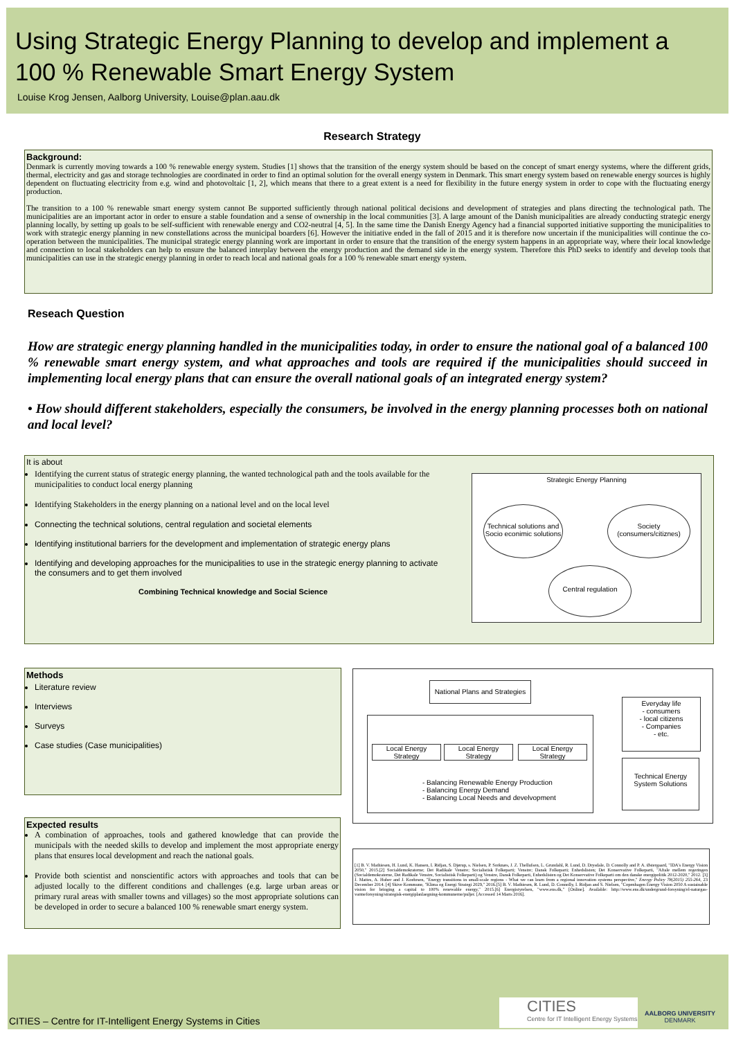Using Strategic Energy Planning to develop and implement a
100 % Renewable Smart Energy System
Louise Krog Jensen, Aalborg University, Louise@plan.aau.dk
Research Strategy
Background:
Denmark is currently moving towards a 100 % renewable energy system. Studies [1] shows that the transition of the energy system should be based on the concept of smart energy systems, where the different grids, thermal, electricity and gas and storage technologies are coordinated in order to find an optimal solution for the overall energy system in Denmark. This smart energy system based on renewable energy sources is highly dependent on fluctuating electricity from e.g. wind and photovoltaic [1, 2], which means that there to a great extent is a need for flexibility in the future energy system in order to cope with the fluctuating energy production.
The transition to a 100 % renewable smart energy system cannot Be supported sufficiently through national political decisions and development of strategies and plans directing the technological path. The municipalities are an important actor in order to ensure a stable foundation and a sense of ownership in the local communities [3]. A large amount of the Danish municipalities are already conducting strategic energy planning locally, by setting up goals to be self-sufficient with renewable energy and CO2-neutral [4, 5]. In the same time the Danish Energy Agency had a financial supported initiative supporting the municipalities to work with strategic energy planning in new constellations across the municipal boarders [6]. However the initiative ended in the fall of 2015 and it is therefore now uncertain if the municipalities will continue the co-operation between the municipalities. The municipal strategic energy planning work are important in order to ensure that the transition of the energy system happens in an appropriate way, where their local knowledge and connection to local stakeholders can help to ensure the balanced interplay between the energy production and the demand side in the energy system. Therefore this PhD seeks to identify and develop tools that municipalities can use in the strategic energy planning in order to reach local and national goals for a 100 % renewable smart energy system.
Reseach Question
How are strategic energy planning handled in the municipalities today, in order to ensure the national goal of a balanced 100 % renewable smart energy system, and what approaches and tools are required if the municipalities should succeed in implementing local energy plans that can ensure the overall national goals of an integrated energy system?
• How should different stakeholders, especially the consumers, be involved in the energy planning processes both on national and local level?
It is about
Identifying the current status of strategic energy planning, the wanted technological path and the tools available for the municipalities to conduct local energy planning
Identifying Stakeholders in the energy planning on a national level and on the local level
Connecting the technical solutions, central regulation and societal elements
Identifying institutional barriers for the development and implementation of strategic energy plans
Identifying and developing approaches for the municipalities to use in the strategic energy planning to activate the consumers and to get them involved
Combining Technical knowledge and Social Science
Strategic Energy Planning
Technical solutions and Socio econimic solutions
Society (consumers/citiznes)
Central regulation
Methods
Literature review
Interviews
Surveys
Case studies (Case municipalities)
Expected results
A combination of approaches, tools and gathered knowledge that can provide the municipals with the needed skills to develop and implement the most appropriate energy plans that ensures local development and reach the national goals.
Provide both scientist and nonscientific actors with approaches and tools that can be adjusted locally to the different conditions and challenges (e.g. large urban areas or primary rural areas with smaller towns and villages) so the most appropriate solutions can be developed in order to secure a balanced 100 % renewable smart energy system.
National Plans and Strategies
Local Energy Strategy
Local Energy Strategy
Local Energy Strategy
- Balancing Renewable Energy Production
- Balancing Energy Demand
- Balancing Local Needs and develvopment
Everyday life
- consumers
- local citizens
- Companies
- etc.
Technical Energy System Solutions
[1] B. V. Mathiesen, H. Lund, K. Hansen, I. Ridjan, S. Djørup, s. Nielsen, P. Sorknæs, J. Z. Thellufsen, L. Grundahl, R. Lund, D. Drysdale, D. Connolly and P. A. Østergaard, "IDA's Energy Vision 2050," 2015.[2] Socialdemokraterne; Det Radikale Venstre; Socialistisk Folkeparti; Venstre; Dansk Folkeparti; Enhedslisten; Det Konservative Folkeparti, "Aftale mellem regeringen (Socialdemokraterne, Det Radikale Venstre, Socialistisk Folkeparti) og Venstre, Dansk Folkeparti, Enhedslisten og Det Konservative Folkeparti om den danske energipolitik 2012-2020," 2012. [3] J. Mattes, A. Huber and J. Koehrsen, "Energy transitions in small-scale regions - What we can learn from a regional innovation systems perspective," Energy Policy 78(2015) 255-264, 23 December 2014. [4] Skive Kommune, "Klima og Energi Strategi 2029," 2016.[5] B. V. Mathiesen, R. Lund, D. Connolly, I. Ridjan and S. Nielsen, "Copenhagen Energy Vision 2050 A sustainable vision for bringing a capital to 100% renewable energy," 2015.[6] Energistyrelsen, "www.ens.dk," [Online]. Available: http://www.ens.dk/undergrund-forsyning/el-naturgas-varmeforsyning/strategisk-energiplanlaegning-kommunerne/puljer. [Accessed 14 Marts 2016].
CITIES – Centre for IT-Intelligent Energy Systems in Cities
CITIES
Centre for IT Intelligent Energy Systems
AALBORG UNIVERSITY
DENMARK